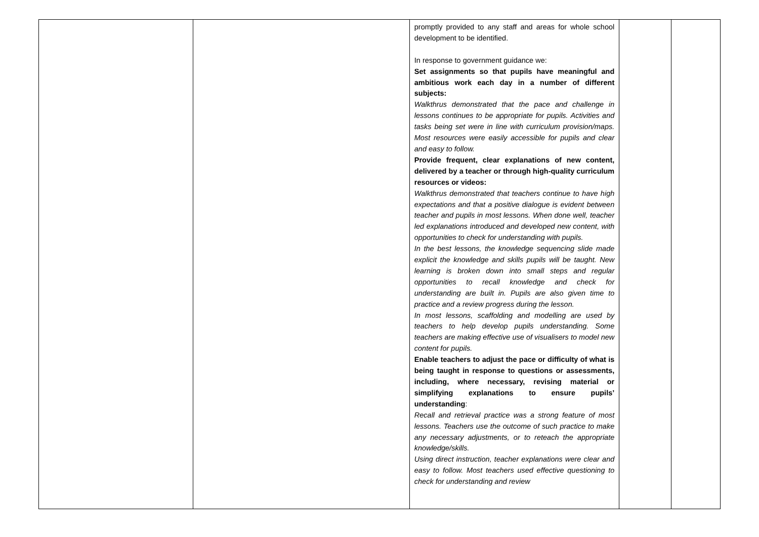| | | promptly provided to any staff and areas for whole school development to be identified. In response to government guidance we: Set assignments so that pupils have meaningful and ambitious work each day in a number of different subjects: Walkthrus demonstrated that the pace and challenge in lessons continues to be appropriate for pupils. Activities and tasks being set were in line with curriculum provision/maps. Most resources were easily accessible for pupils and clear and easy to follow. Provide frequent, clear explanations of new content, delivered by a teacher or through high-quality curriculum resources or videos: Walkthrus demonstrated that teachers continue to have high expectations and that a positive dialogue is evident between teacher and pupils in most lessons. When done well, teacher led explanations introduced and developed new content, with opportunities to check for understanding with pupils. In the best lessons, the knowledge sequencing slide made explicit the knowledge and skills pupils will be taught. New learning is broken down into small steps and regular opportunities to recall knowledge and check for understanding are built in. Pupils are also given time to practice and a review progress during the lesson. In most lessons, scaffolding and modelling are used by teachers to help develop pupils understanding. Some teachers are making effective use of visualisers to model new content for pupils. Enable teachers to adjust the pace or difficulty of what is being taught in response to questions or assessments, including, where necessary, revising material or simplifying explanations to ensure pupils’ understanding : Recall and retrieval practice was a strong feature of most lessons. Teachers use the outcome of such practice to make any necessary adjustments, or to reteach the appropriate knowledge/skills. Using direct instruction, teacher explanations were clear and easy to follow. Most teachers used effective questioning to check for understanding and review | | |